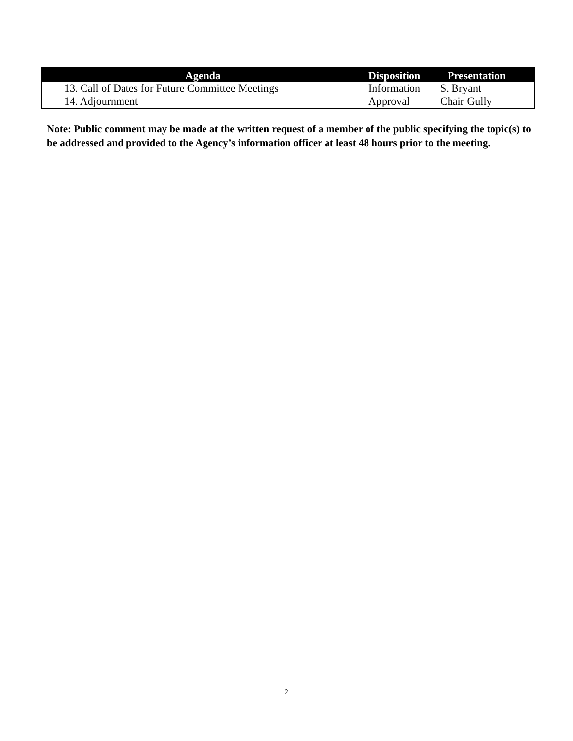| Agenda | Disposition | Presentation |
| --- | --- | --- |
| 13. Call of Dates for Future Committee Meetings | Information | S. Bryant |
| 14. Adjournment | Approval | Chair Gully |
Note: Public comment may be made at the written request of a member of the public specifying the topic(s) to be addressed and provided to the Agency’s information officer at least 48 hours prior to the meeting.
2